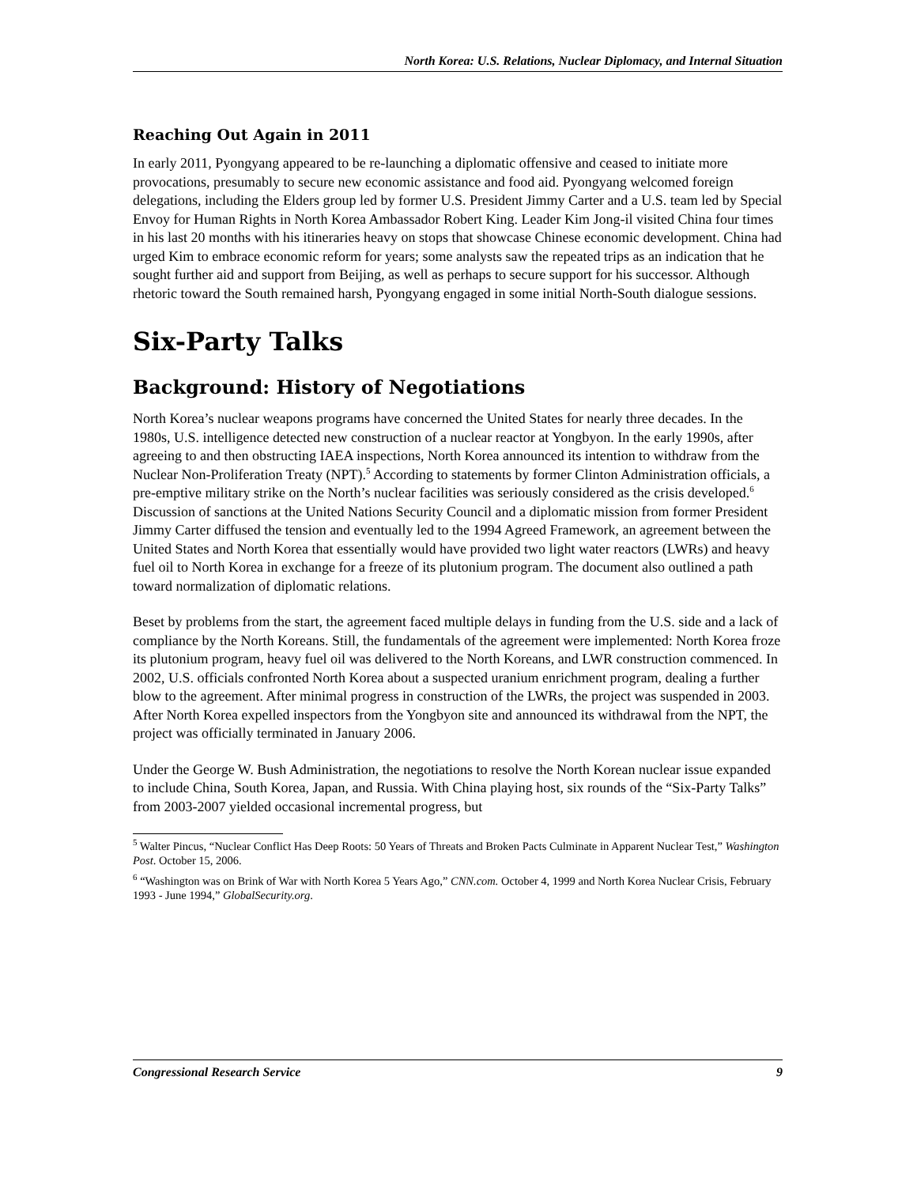North Korea: U.S. Relations, Nuclear Diplomacy, and Internal Situation
Reaching Out Again in 2011
In early 2011, Pyongyang appeared to be re-launching a diplomatic offensive and ceased to initiate more provocations, presumably to secure new economic assistance and food aid. Pyongyang welcomed foreign delegations, including the Elders group led by former U.S. President Jimmy Carter and a U.S. team led by Special Envoy for Human Rights in North Korea Ambassador Robert King. Leader Kim Jong-il visited China four times in his last 20 months with his itineraries heavy on stops that showcase Chinese economic development. China had urged Kim to embrace economic reform for years; some analysts saw the repeated trips as an indication that he sought further aid and support from Beijing, as well as perhaps to secure support for his successor. Although rhetoric toward the South remained harsh, Pyongyang engaged in some initial North-South dialogue sessions.
Six-Party Talks
Background: History of Negotiations
North Korea’s nuclear weapons programs have concerned the United States for nearly three decades. In the 1980s, U.S. intelligence detected new construction of a nuclear reactor at Yongbyon. In the early 1990s, after agreeing to and then obstructing IAEA inspections, North Korea announced its intention to withdraw from the Nuclear Non-Proliferation Treaty (NPT).<sup>5</sup> According to statements by former Clinton Administration officials, a pre-emptive military strike on the North’s nuclear facilities was seriously considered as the crisis developed.<sup>6</sup> Discussion of sanctions at the United Nations Security Council and a diplomatic mission from former President Jimmy Carter diffused the tension and eventually led to the 1994 Agreed Framework, an agreement between the United States and North Korea that essentially would have provided two light water reactors (LWRs) and heavy fuel oil to North Korea in exchange for a freeze of its plutonium program. The document also outlined a path toward normalization of diplomatic relations.
Beset by problems from the start, the agreement faced multiple delays in funding from the U.S. side and a lack of compliance by the North Koreans. Still, the fundamentals of the agreement were implemented: North Korea froze its plutonium program, heavy fuel oil was delivered to the North Koreans, and LWR construction commenced. In 2002, U.S. officials confronted North Korea about a suspected uranium enrichment program, dealing a further blow to the agreement. After minimal progress in construction of the LWRs, the project was suspended in 2003. After North Korea expelled inspectors from the Yongbyon site and announced its withdrawal from the NPT, the project was officially terminated in January 2006.
Under the George W. Bush Administration, the negotiations to resolve the North Korean nuclear issue expanded to include China, South Korea, Japan, and Russia. With China playing host, six rounds of the “Six-Party Talks” from 2003-2007 yielded occasional incremental progress, but
<sup>5</sup> Walter Pincus, “Nuclear Conflict Has Deep Roots: 50 Years of Threats and Broken Pacts Culminate in Apparent Nuclear Test,” Washington Post. October 15, 2006.
<sup>6</sup> “Washington was on Brink of War with North Korea 5 Years Ago,” CNN.com. October 4, 1999 and North Korea Nuclear Crisis, February 1993 - June 1994,” GlobalSecurity.org.
Congressional Research Service 9